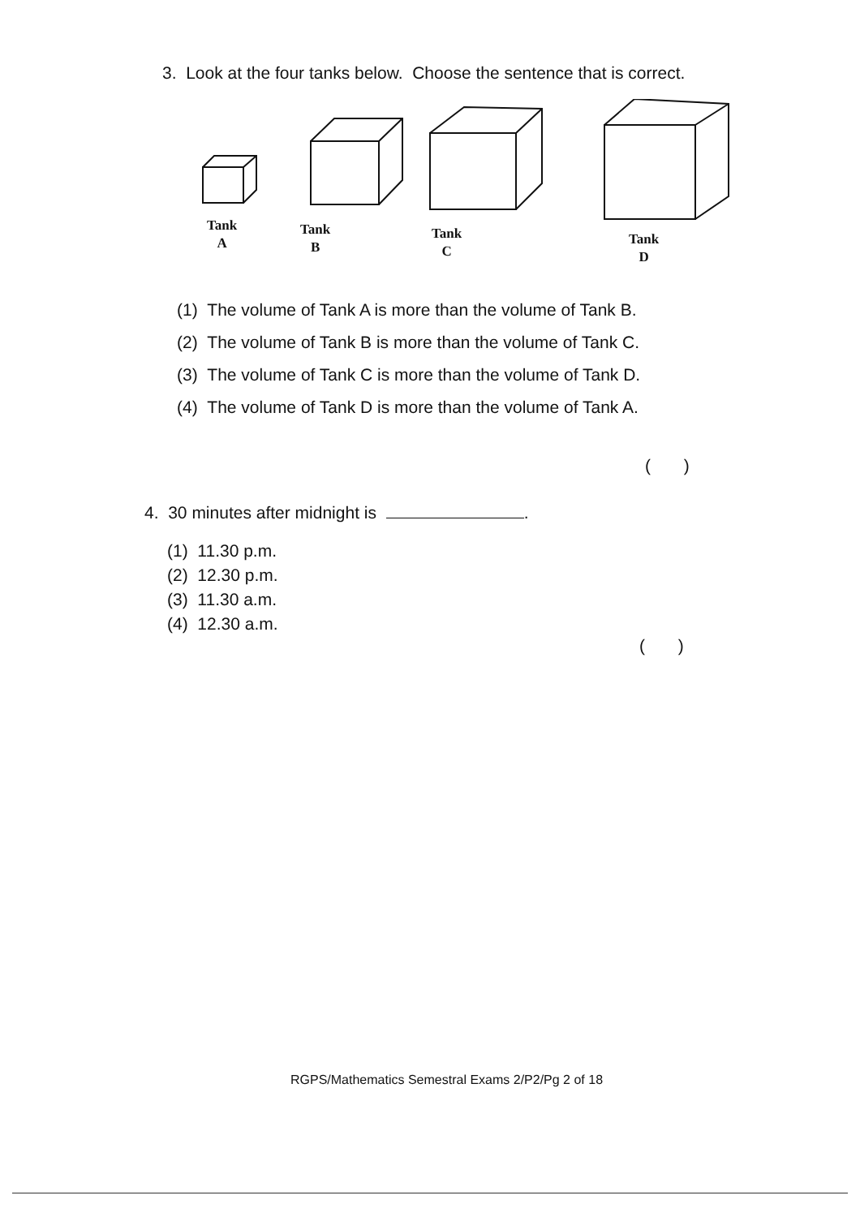3. Look at the four tanks below. Choose the sentence that is correct.
Tank
A
Tank
B
Tank
C
Tank
D
(1) The volume of Tank A is more than the volume of Tank B.
(2) The volume of Tank B is more than the volume of Tank C.
(3) The volume of Tank C is more than the volume of Tank D.
(4) The volume of Tank D is more than the volume of Tank A.
( )
4. 30 minutes after midnight is .
(1) 11.30 p.m.
(2) 12.30 p.m.
(3) 11.30 a.m.
(4) 12.30 a.m.
( )
RGPS/Mathematics Semestral Exams 2/P2/Pg 2 of 18